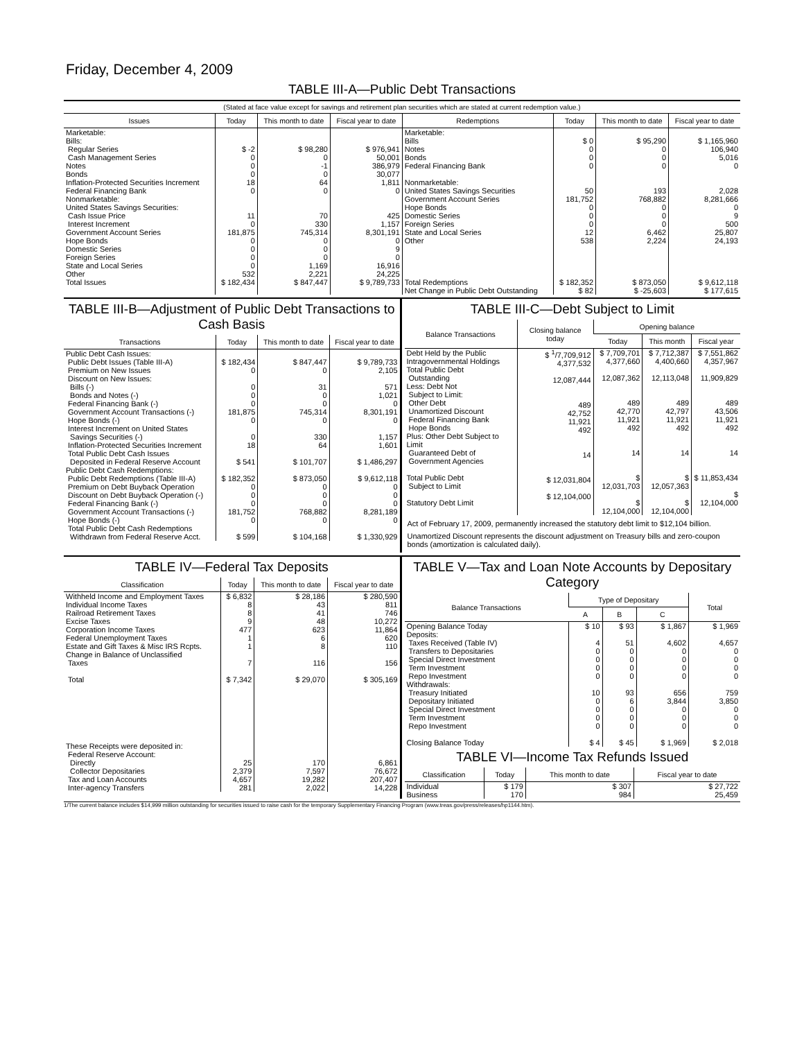Friday, December 4, 2009
TABLE III-A—Public Debt Transactions
(Stated at face value except for savings and retirement plan securities which are stated at current redemption value.)
| Issues | Today | This month to date | Fiscal year to date | Redemptions | Today | This month to date | Fiscal year to date |
| --- | --- | --- | --- | --- | --- | --- | --- |
| Marketable: Bills: Regular Series Cash Management Series Notes Bonds Inflation-Protected Securities Increment Federal Financing Bank Nonmarketable: United States Savings Securities: Cash Issue Price Interest Increment Government Account Series Hope Bonds Domestic Series Foreign Series State and Local Series Other | $ -2 0 0 0 18 0 11 0 181,875 0 0 0 0 532 | $ 98,280 0 -1 0 64 0 70 330 745,314 0 0 0 1,169 2,221 | $ 976,941 50,001 386,979 30,077 1,811 0 425 1,157 8,301,191 0 9 0 16,916 24,225 | Marketable: Bills Notes Bonds Federal Financing Bank Nonmarketable: United States Savings Securities Government Account Series Hope Bonds Domestic Series Foreign Series State and Local Series Other | $ 0 0 0 0 50 181,752 0 0 0 12 538 | $ 95,290 0 0 0 193 768,882 0 0 0 6,462 2,224 | $ 1,165,960 106,940 5,016 0 2,028 8,281,666 0 9 500 25,807 24,193 |
| Total Issues | $ 182,434 | $ 847,447 | $ 9,789,733 | Total Redemptions | $ 182,352 | $ 873,050 | $ 9,612,118 |
| | | | | Net Change in Public Debt Outstanding | $ 82 | $ -25,603 | $ 177,615 |
TABLE III-B—Adjustment of Public Debt Transactions to Cash Basis
| Transactions | Today | This month to date | Fiscal year to date |
| --- | --- | --- | --- |
| Public Debt Cash Issues: Public Debt Issues (Table III-A) Premium on New Issues Discount on New Issues: Bills (-) Bonds and Notes (-) Federal Financing Bank (-) Government Account Transactions (-) Hope Bonds (-) Interest Increment on United States Savings Securities (-) Inflation-Protected Securities Increment Total Public Debt Cash Issues Deposited in Federal Reserve Account Public Debt Cash Redemptions: Public Debt Redemptions (Table III-A) Premium on Debt Buyback Operation Discount on Debt Buyback Operation (-) Federal Financing Bank (-) Government Account Transactions (-) Hope Bonds (-) Total Public Debt Cash Redemptions Withdrawn from Federal Reserve Acct. | $ 182,434 0 0 0 0 181,875 0 0 18 $ 541 $ 182,352 0 0 0 181,752 0 $ 599 | $ 847,447 0 31 0 0 745,314 0 330 64 $ 101,707 $ 873,050 0 0 0 768,882 0 $ 104,168 | $ 9,789,733 2,105 571 1,021 0 8,301,191 0 1,157 1,601 $ 1,486,297 $ 9,612,118 0 0 0 8,281,189 0 $ 1,330,929 |
TABLE III-C—Debt Subject to Limit
| Balance Transactions | Closing balance today | Opening balance | | |
| --- | --- | --- | --- | --- |
| | | Today | This month | Fiscal year |
| Debt Held by the Public Intragovernmental Holdings Total Public Debt Outstanding Less: Debt Not Subject to Limit: Other Debt Unamortized Discount Federal Financing Bank Hope Bonds Plus: Other Debt Subject to Limit Guaranteed Debt of Government Agencies Total Public Debt Subject to Limit Statutory Debt Limit | $ <sup>1</sup>/7,709,912 4,377,532 12,087,444 489 42,752 11,921 492 14 $ 12,031,804 $ 12,104,000 | $ 7,709,701 4,377,660 12,087,362 489 42,770 11,921 492 14 $ 12,031,703 $ 12,104,000 | $ 7,712,387 4,400,660 12,113,048 489 42,797 11,921 492 14 $ 12,057,363 $ 12,104,000 | $ 7,551,862 4,357,967 11,909,829 489 43,506 11,921 492 14 $ 11,853,434 $ 12,104,000 |
Act of February 17, 2009, permanently increased the statutory debt limit to $12,104 billion.
Unamortized Discount represents the discount adjustment on Treasury bills and zero-coupon bonds (amortization is calculated daily).
TABLE IV—Federal Tax Deposits
| Classification | Today | This month to date | Fiscal year to date |
| --- | --- | --- | --- |
| Withheld Income and Employment Taxes Individual Income Taxes Railroad Retirement Taxes Excise Taxes Corporation Income Taxes Federal Unemployment Taxes Estate and Gift Taxes & Misc IRS Rcpts. Change in Balance of Unclassified Taxes Total These Receipts were deposited in: Federal Reserve Account: Directly Collector Depositaries Tax and Loan Accounts Inter-agency Transfers | $ 6,832 8 8 9 477 1 1 7 $ 7,342 25 2,379 4,657 281 | $ 28,186 43 41 48 623 6 8 116 $ 29,070 170 7,597 19,282 2,022 | $ 280,590 811 746 10,272 11,864 620 110 156 $ 305,169 6,861 76,672 207,407 14,228 |
TABLE V—Tax and Loan Note Accounts by Depositary Category
| Balance Transactions | Type of Depositary | | | Total |
| --- | --- | --- | --- | --- |
| | A | B | C | |
| Opening Balance Today Deposits: Taxes Received (Table IV) Transfers to Depositaries Special Direct Investment Term Investment Repo Investment Withdrawals: Treasury Initiated Depositary Initiated Special Direct Investment Term Investment Repo Investment Closing Balance Today | $ 10 4 0 0 0 0 10 0 0 0 0 $ 4 | $ 93 51 0 0 0 0 93 6 0 0 0 $ 45 | $ 1,867 4,602 0 0 0 0 656 3,844 0 0 0 $ 1,969 | $ 1,969 4,657 0 0 0 0 759 3,850 0 0 0 $ 2,018 |
TABLE VI—Income Tax Refunds Issued
| Classification | Today | This month to date | Fiscal year to date |
| --- | --- | --- | --- |
| Individual Business | $ 179 170 | $ 307 984 | $ 27,722 25,459 |
1/The current balance includes $14,999 million outstanding for securities issued to raise cash for the temporary Supplementary Financing Program (www.treas.gov/press/releases/hp1144.htm).